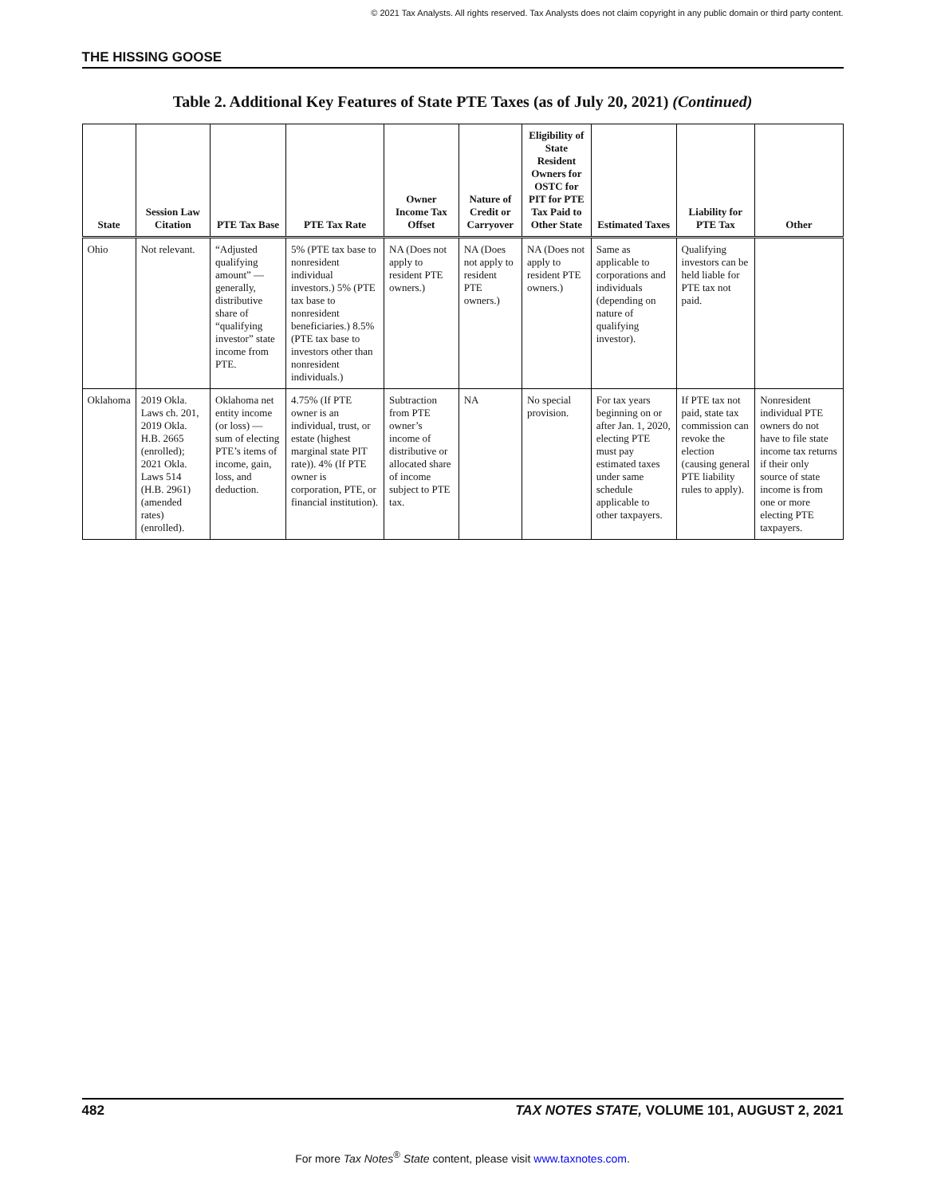© 2021 Tax Analysts. All rights reserved. Tax Analysts does not claim copyright in any public domain or third party content.
THE HISSING GOOSE
Table 2. Additional Key Features of State PTE Taxes (as of July 20, 2021) (Continued)
| State | Session Law Citation | PTE Tax Base | PTE Tax Rate | Owner Income Tax Offset | Nature of Credit or Carryover | Eligibility of State Resident Owners for OSTC for PIT for PTE Tax Paid to Other State | Estimated Taxes | Liability for PTE Tax | Other |
| --- | --- | --- | --- | --- | --- | --- | --- | --- | --- |
| Ohio | Not relevant. | “Adjusted qualifying amount” — generally, distributive share of “qualifying investor” state income from PTE. | 5% (PTE tax base to nonresident individual investors.) 5% (PTE tax base to nonresident beneficiaries.) 8.5% (PTE tax base to investors other than nonresident individuals.) | NA (Does not apply to resident PTE owners.) | NA (Does not apply to resident PTE owners.) | NA (Does not apply to resident PTE owners.) | Same as applicable to corporations and individuals (depending on nature of qualifying investor). | Qualifying investors can be held liable for PTE tax not paid. | |
| Oklahoma | 2019 Okla. Laws ch. 201, 2019 Okla. H.B. 2665 (enrolled); 2021 Okla. Laws 514 (H.B. 2961) (amended rates) (enrolled). | Oklahoma net entity income (or loss) — sum of electing PTE’s items of income, gain, loss, and deduction. | 4.75% (If PTE owner is an individual, trust, or estate (highest marginal state PIT rate)). 4% (If PTE owner is corporation, PTE, or financial institution). | Subtraction from PTE owner’s income of distributive or allocated share of income subject to PTE tax. | NA | No special provision. | For tax years beginning on or after Jan. 1, 2020, electing PTE must pay estimated taxes under same schedule applicable to other taxpayers. | If PTE tax not paid, state tax commission can revoke the election (causing general PTE liability rules to apply). | Nonresident individual PTE owners do not have to file state income tax returns if their only source of state income is from one or more electing PTE taxpayers. |
482 TAX NOTES STATE, VOLUME 101, AUGUST 2, 2021
For more Tax Notes<sup>®</sup> State content, please visit www.taxnotes.com.